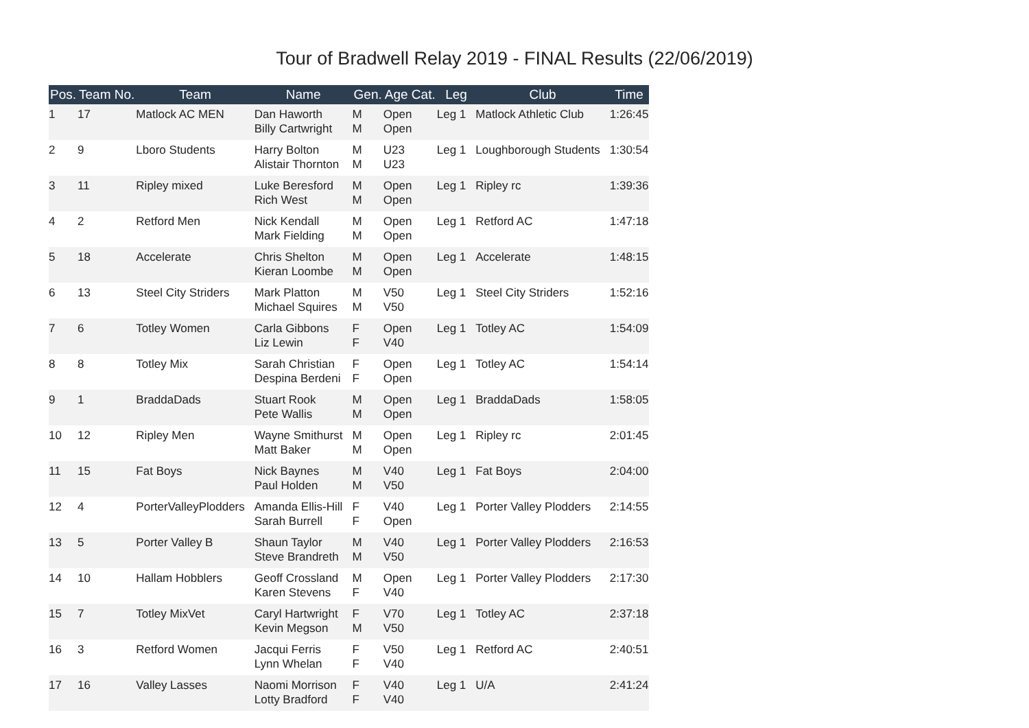Tour of Bradwell Relay 2019 - FINAL Results (22/06/2019)
| Pos. | Team No. | Team | Name | Gen. | Age Cat. | Leg | Club | Time |
| --- | --- | --- | --- | --- | --- | --- | --- | --- |
| 1 | 17 | Matlock AC MEN | Dan Haworth Billy Cartwright | M M | Open Open | Leg 1 | Matlock Athletic Club | 1:26:45 |
| 2 | 9 | Lboro Students | Harry Bolton Alistair Thornton | M M | U23 U23 | Leg 1 | Loughborough Students | 1:30:54 |
| 3 | 11 | Ripley mixed | Luke Beresford Rich West | M M | Open Open | Leg 1 | Ripley rc | 1:39:36 |
| 4 | 2 | Retford Men | Nick Kendall Mark Fielding | M M | Open Open | Leg 1 | Retford AC | 1:47:18 |
| 5 | 18 | Accelerate | Chris Shelton Kieran Loombe | M M | Open Open | Leg 1 | Accelerate | 1:48:15 |
| 6 | 13 | Steel City Striders | Mark Platton Michael Squires | M M | V50 V50 | Leg 1 | Steel City Striders | 1:52:16 |
| 7 | 6 | Totley Women | Carla Gibbons Liz Lewin | F F | Open V40 | Leg 1 | Totley AC | 1:54:09 |
| 8 | 8 | Totley Mix | Sarah Christian Despina Berdeni | F F | Open Open | Leg 1 | Totley AC | 1:54:14 |
| 9 | 1 | BraddaDads | Stuart Rook Pete Wallis | M M | Open Open | Leg 1 | BraddaDads | 1:58:05 |
| 10 | 12 | Ripley Men | Wayne Smithurst Matt Baker | M M | Open Open | Leg 1 | Ripley rc | 2:01:45 |
| 11 | 15 | Fat Boys | Nick Baynes Paul Holden | M M | V40 V50 | Leg 1 | Fat Boys | 2:04:00 |
| 12 | 4 | PorterValleyPlodders | Amanda Ellis-Hill Sarah Burrell | F F | V40 Open | Leg 1 | Porter Valley Plodders | 2:14:55 |
| 13 | 5 | Porter Valley B | Shaun Taylor Steve Brandreth | M M | V40 V50 | Leg 1 | Porter Valley Plodders | 2:16:53 |
| 14 | 10 | Hallam Hobblers | Geoff Crossland Karen Stevens | M F | Open V40 | Leg 1 | Porter Valley Plodders | 2:17:30 |
| 15 | 7 | Totley MixVet | Caryl Hartwright Kevin Megson | F M | V70 V50 | Leg 1 | Totley AC | 2:37:18 |
| 16 | 3 | Retford Women | Jacqui Ferris Lynn Whelan | F F | V50 V40 | Leg 1 | Retford AC | 2:40:51 |
| 17 | 16 | Valley Lasses | Naomi Morrison Lotty Bradford | F F | V40 V40 | Leg 1 | U/A | 2:41:24 |